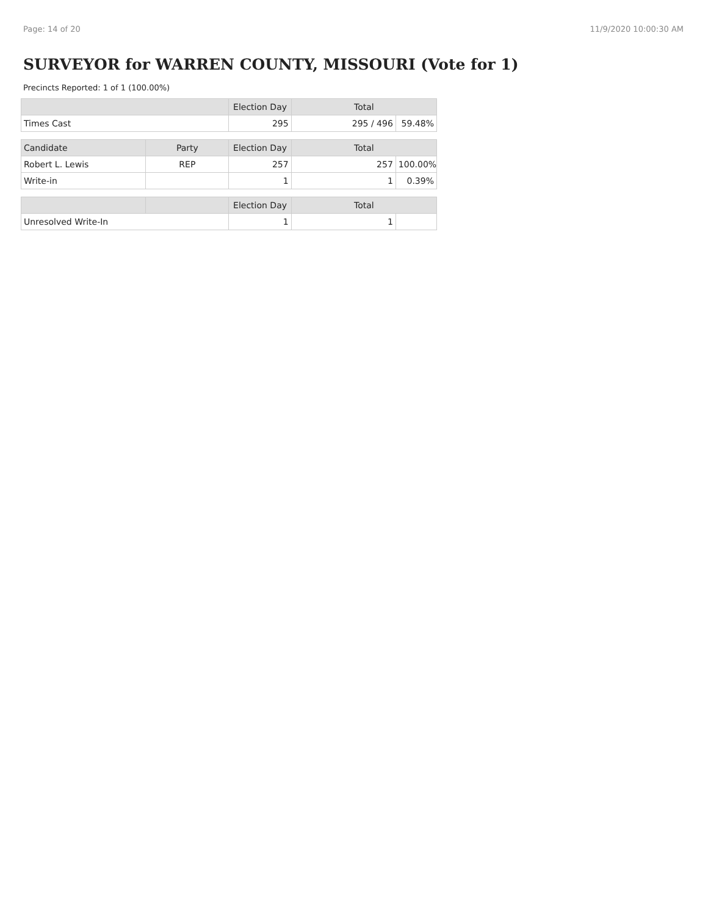Page: 14 of 20 11/9/2020 10:00:30 AM
SURVEYOR for WARREN COUNTY, MISSOURI (Vote for 1)
Precincts Reported: 1 of 1 (100.00%)
| | Election Day | Total | |
| --- | --- | --- | --- |
| Times Cast | 295 | 295 / 496 | 59.48% |
| Candidate | Party | Election Day | Total | |
| --- | --- | --- | --- | --- |
| Robert L. Lewis | REP | 257 | 257 | 100.00% |
| Write-in | | 1 | 1 | 0.39% |
| | | Election Day | Total | |
| --- | --- | --- | --- | --- |
| Unresolved Write-In | | 1 | 1 | |